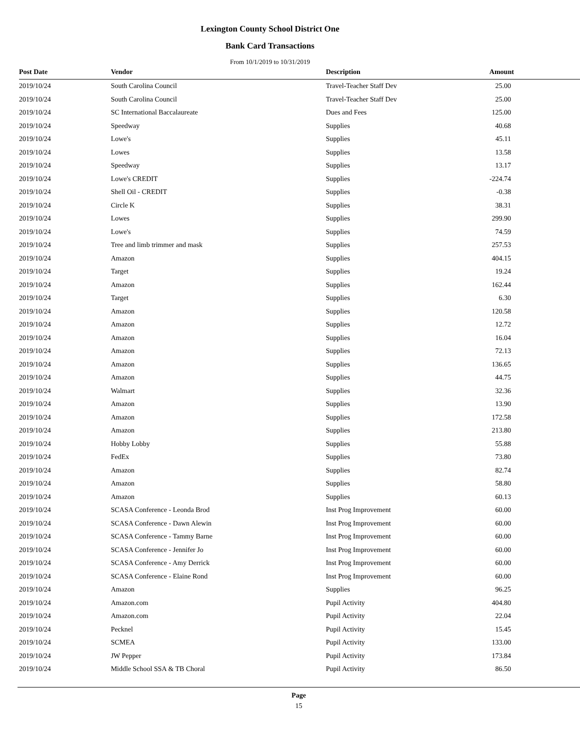Lexington County School District One
Bank Card Transactions
From 10/1/2019 to 10/31/2019
| Post Date | Vendor | Description | Amount |
| --- | --- | --- | --- |
| 2019/10/24 | South Carolina Council | Travel-Teacher Staff Dev | 25.00 |
| 2019/10/24 | South Carolina Council | Travel-Teacher Staff Dev | 25.00 |
| 2019/10/24 | SC International Baccalaureate | Dues and Fees | 125.00 |
| 2019/10/24 | Speedway | Supplies | 40.68 |
| 2019/10/24 | Lowe's | Supplies | 45.11 |
| 2019/10/24 | Lowes | Supplies | 13.58 |
| 2019/10/24 | Speedway | Supplies | 13.17 |
| 2019/10/24 | Lowe's CREDIT | Supplies | -224.74 |
| 2019/10/24 | Shell Oil - CREDIT | Supplies | -0.38 |
| 2019/10/24 | Circle K | Supplies | 38.31 |
| 2019/10/24 | Lowes | Supplies | 299.90 |
| 2019/10/24 | Lowe's | Supplies | 74.59 |
| 2019/10/24 | Tree and limb trimmer and mask | Supplies | 257.53 |
| 2019/10/24 | Amazon | Supplies | 404.15 |
| 2019/10/24 | Target | Supplies | 19.24 |
| 2019/10/24 | Amazon | Supplies | 162.44 |
| 2019/10/24 | Target | Supplies | 6.30 |
| 2019/10/24 | Amazon | Supplies | 120.58 |
| 2019/10/24 | Amazon | Supplies | 12.72 |
| 2019/10/24 | Amazon | Supplies | 16.04 |
| 2019/10/24 | Amazon | Supplies | 72.13 |
| 2019/10/24 | Amazon | Supplies | 136.65 |
| 2019/10/24 | Amazon | Supplies | 44.75 |
| 2019/10/24 | Walmart | Supplies | 32.36 |
| 2019/10/24 | Amazon | Supplies | 13.90 |
| 2019/10/24 | Amazon | Supplies | 172.58 |
| 2019/10/24 | Amazon | Supplies | 213.80 |
| 2019/10/24 | Hobby Lobby | Supplies | 55.88 |
| 2019/10/24 | FedEx | Supplies | 73.80 |
| 2019/10/24 | Amazon | Supplies | 82.74 |
| 2019/10/24 | Amazon | Supplies | 58.80 |
| 2019/10/24 | Amazon | Supplies | 60.13 |
| 2019/10/24 | SCASA Conference - Leonda Brod | Inst Prog Improvement | 60.00 |
| 2019/10/24 | SCASA Conference - Dawn Alewin | Inst Prog Improvement | 60.00 |
| 2019/10/24 | SCASA Conference - Tammy Barne | Inst Prog Improvement | 60.00 |
| 2019/10/24 | SCASA Conference - Jennifer Jo | Inst Prog Improvement | 60.00 |
| 2019/10/24 | SCASA Conference - Amy Derrick | Inst Prog Improvement | 60.00 |
| 2019/10/24 | SCASA Conference - Elaine Rond | Inst Prog Improvement | 60.00 |
| 2019/10/24 | Amazon | Supplies | 96.25 |
| 2019/10/24 | Amazon.com | Pupil Activity | 404.80 |
| 2019/10/24 | Amazon.com | Pupil Activity | 22.04 |
| 2019/10/24 | Pecknel | Pupil Activity | 15.45 |
| 2019/10/24 | SCMEA | Pupil Activity | 133.00 |
| 2019/10/24 | JW Pepper | Pupil Activity | 173.84 |
| 2019/10/24 | Middle School SSA & TB Choral | Pupil Activity | 86.50 |
Page
15